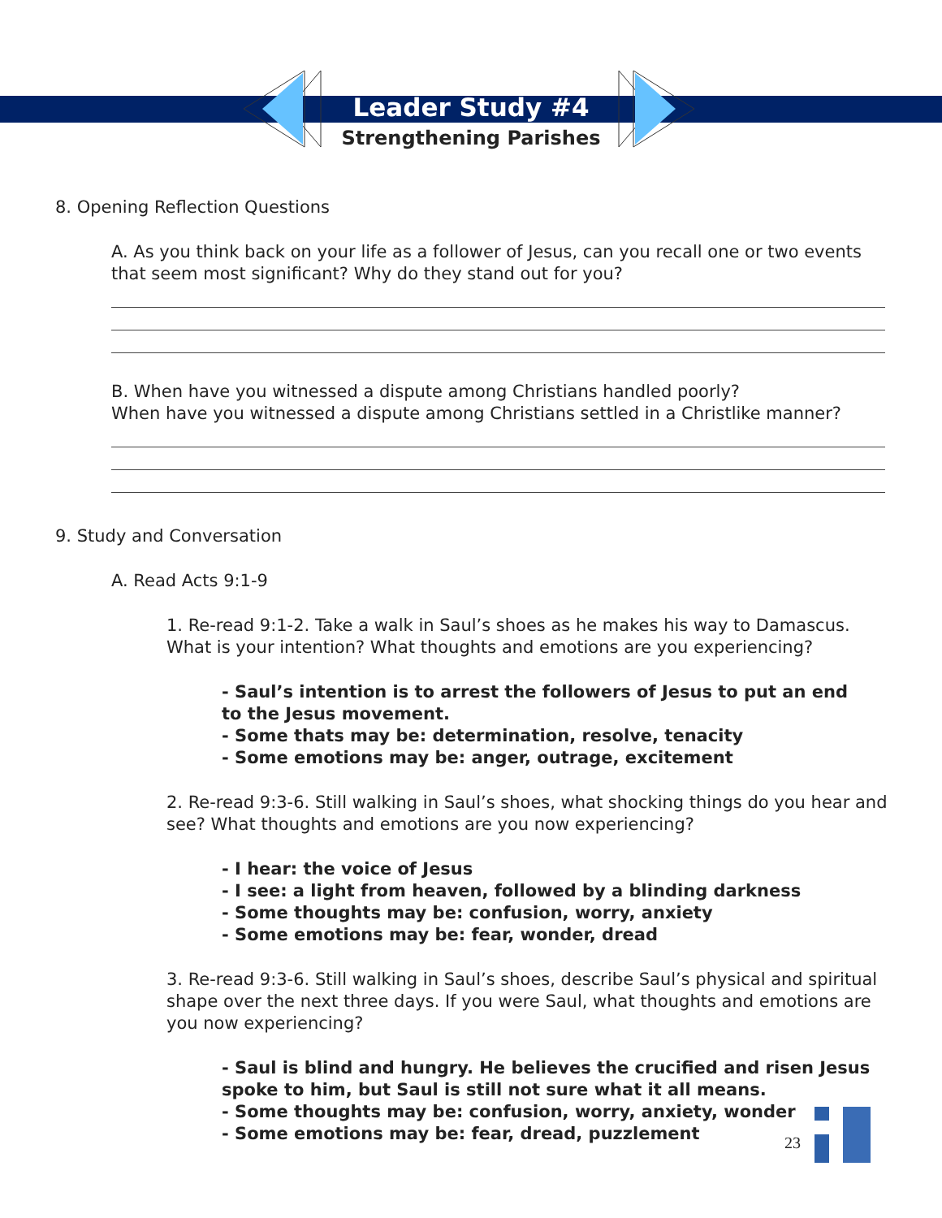Leader Study #4
Strengthening Parishes
8. Opening Reflection Questions
A. As you think back on your life as a follower of Jesus, can you recall one or two events that seem most significant? Why do they stand out for you?
B. When have you witnessed a dispute among Christians handled poorly?
When have you witnessed a dispute among Christians settled in a Christlike manner?
9. Study and Conversation
A. Read Acts 9:1-9
1. Re-read 9:1-2. Take a walk in Saul’s shoes as he makes his way to Damascus. What is your intention? What thoughts and emotions are you experiencing?
- Saul’s intention is to arrest the followers of Jesus to put an end
to the Jesus movement.
- Some thats may be: determination, resolve, tenacity
- Some emotions may be: anger, outrage, excitement
2. Re-read 9:3-6. Still walking in Saul’s shoes, what shocking things do you hear and see? What thoughts and emotions are you now experiencing?
- I hear: the voice of Jesus
- I see: a light from heaven, followed by a blinding darkness
- Some thoughts may be: confusion, worry, anxiety
- Some emotions may be: fear, wonder, dread
3. Re-read 9:3-6. Still walking in Saul’s shoes, describe Saul’s physical and spiritual shape over the next three days. If you were Saul, what thoughts and emotions are you now experiencing?
- Saul is blind and hungry. He believes the crucified and risen Jesus
spoke to him, but Saul is still not sure what it all means.
- Some thoughts may be: confusion, worry, anxiety, wonder
- Some emotions may be: fear, dread, puzzlement
23